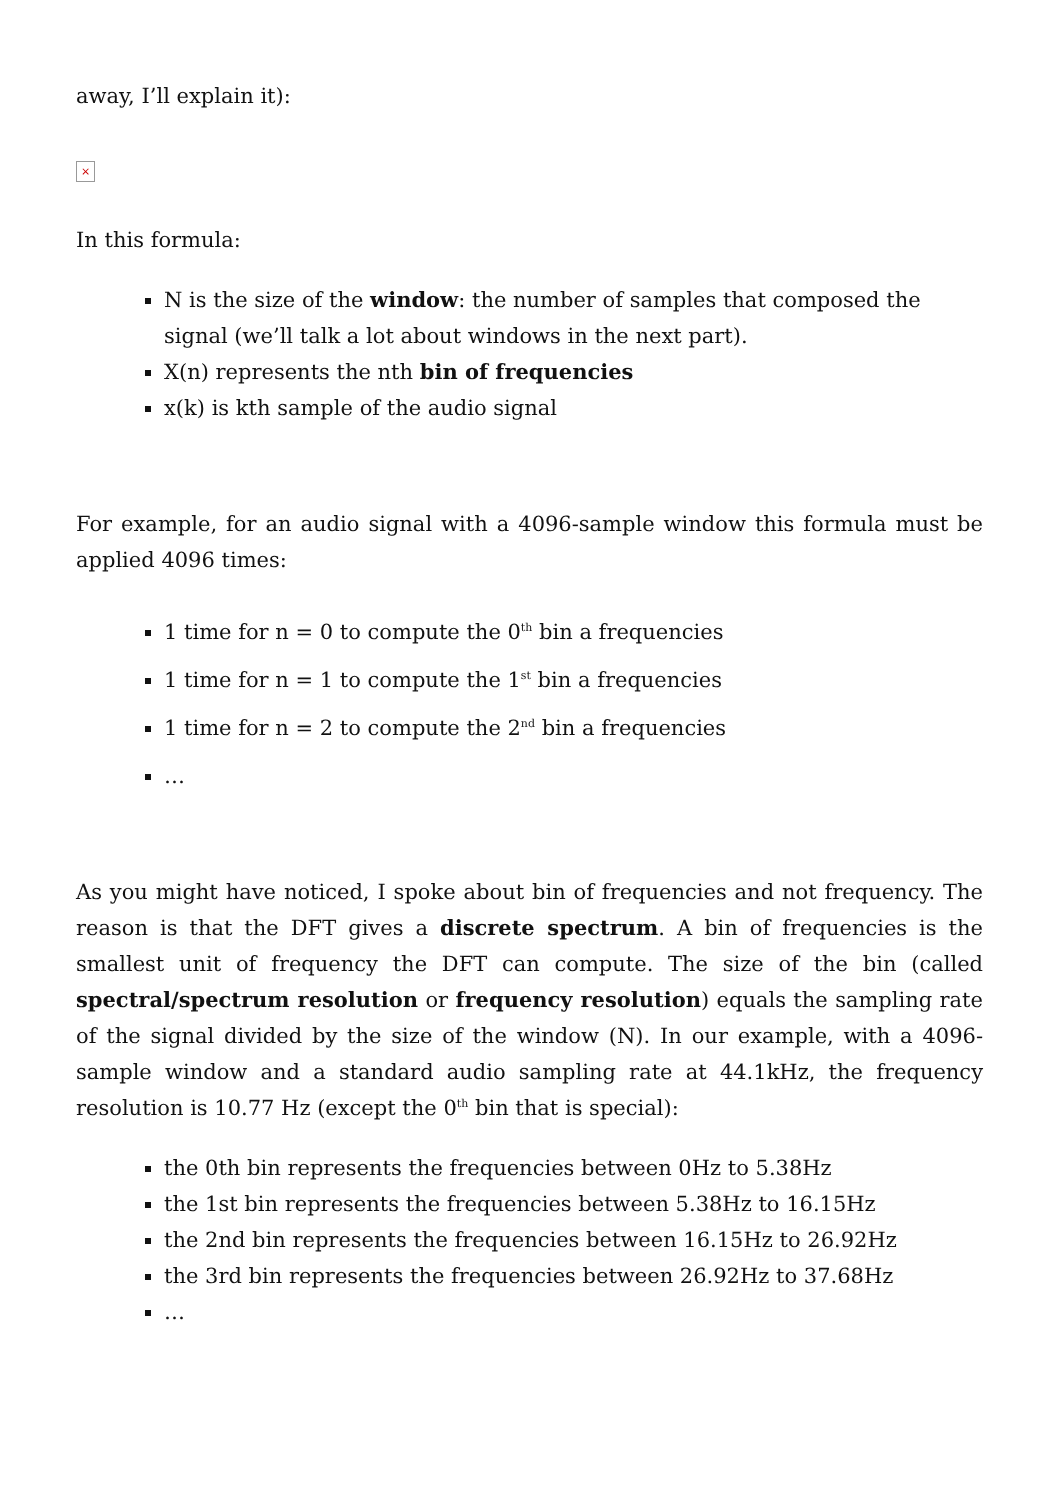away, I’ll explain it):
×
In this formula:
N is the size of the window: the number of samples that composed the signal (we’ll talk a lot about windows in the next part).
X(n) represents the nth bin of frequencies
x(k) is kth sample of the audio signal
For example, for an audio signal with a 4096-sample window this formula must be applied 4096 times:
1 time for n = 0 to compute the 0<sup>th</sup> bin a frequencies
1 time for n = 1 to compute the 1<sup>st</sup> bin a frequencies
1 time for n = 2 to compute the 2<sup>nd</sup> bin a frequencies
…
As you might have noticed, I spoke about bin of frequencies and not frequency. The reason is that the DFT gives a discrete spectrum. A bin of frequencies is the smallest unit of frequency the DFT can compute. The size of the bin (called spectral/spectrum resolution or frequency resolution) equals the sampling rate of the signal divided by the size of the window (N). In our example, with a 4096-sample window and a standard audio sampling rate at 44.1kHz, the frequency resolution is 10.77 Hz (except the 0<sup>th</sup> bin that is special):
the 0th bin represents the frequencies between 0Hz to 5.38Hz
the 1st bin represents the frequencies between 5.38Hz to 16.15Hz
the 2nd bin represents the frequencies between 16.15Hz to 26.92Hz
the 3rd bin represents the frequencies between 26.92Hz to 37.68Hz
…